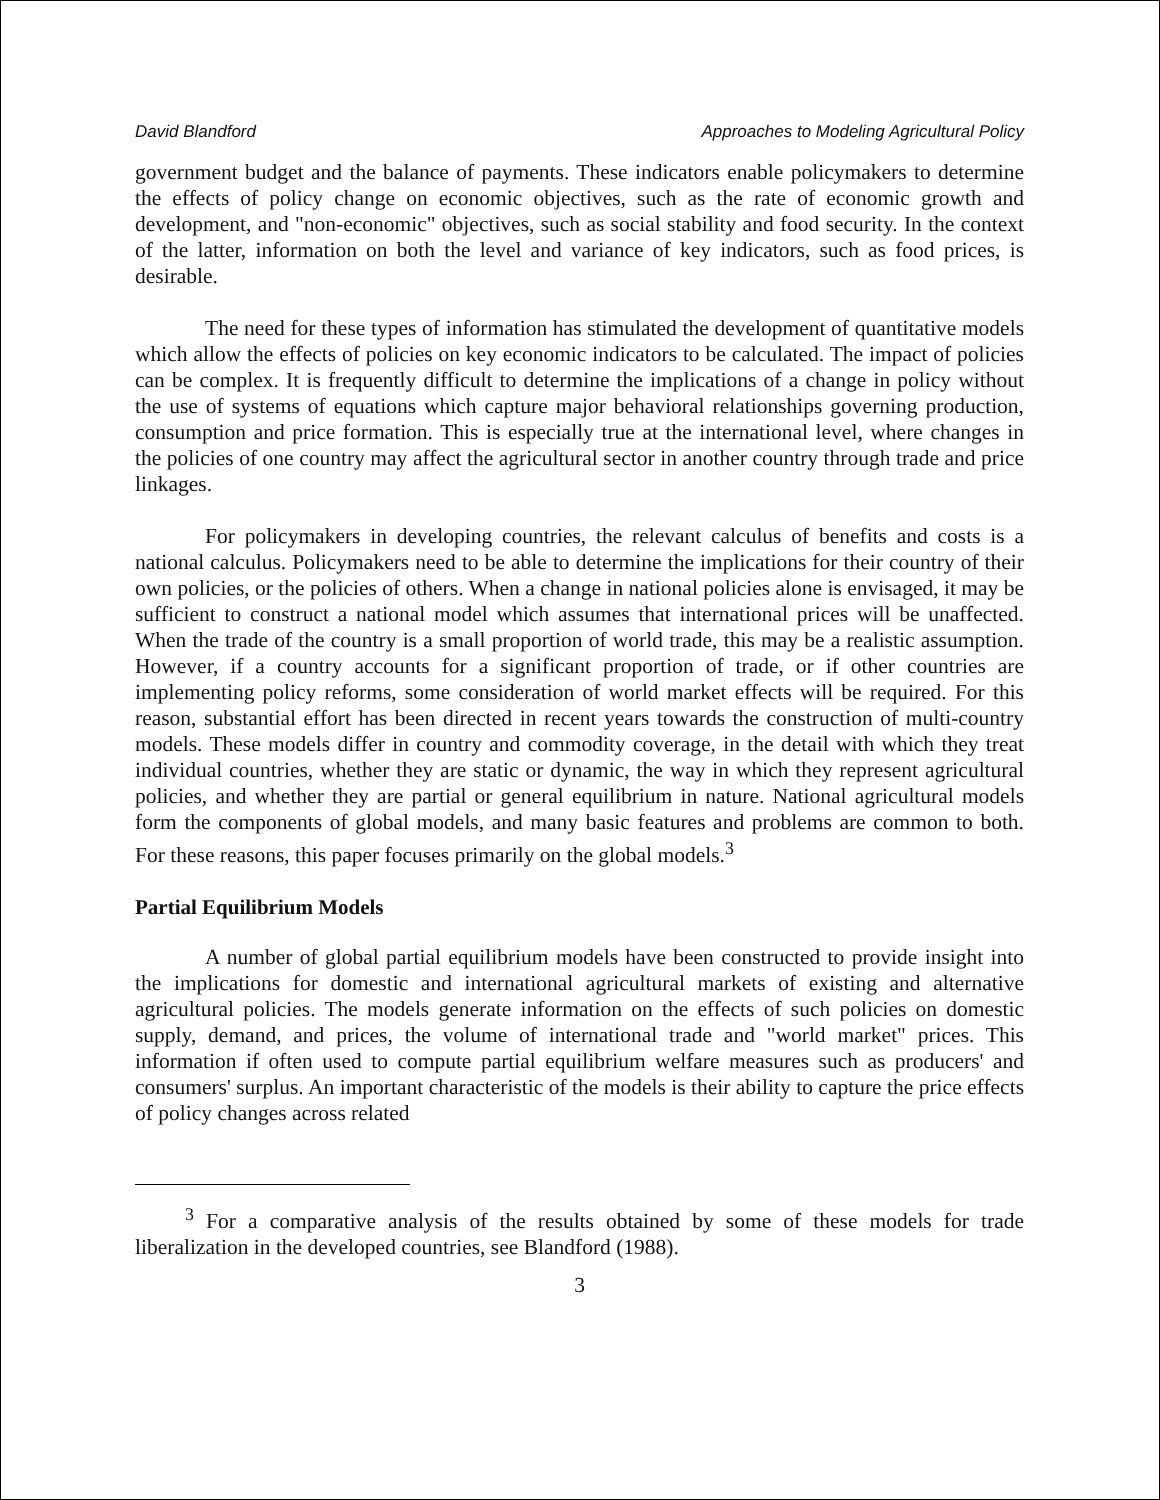David Blandford Approaches to Modeling Agricultural Policy
government budget and the balance of payments. These indicators enable policymakers to determine the effects of policy change on economic objectives, such as the rate of economic growth and development, and "non-economic" objectives, such as social stability and food security. In the context of the latter, information on both the level and variance of key indicators, such as food prices, is desirable.
The need for these types of information has stimulated the development of quantitative models which allow the effects of policies on key economic indicators to be calculated. The impact of policies can be complex. It is frequently difficult to determine the implications of a change in policy without the use of systems of equations which capture major behavioral relationships governing production, consumption and price formation. This is especially true at the international level, where changes in the policies of one country may affect the agricultural sector in another country through trade and price linkages.
For policymakers in developing countries, the relevant calculus of benefits and costs is a national calculus. Policymakers need to be able to determine the implications for their country of their own policies, or the policies of others. When a change in national policies alone is envisaged, it may be sufficient to construct a national model which assumes that international prices will be unaffected. When the trade of the country is a small proportion of world trade, this may be a realistic assumption. However, if a country accounts for a significant proportion of trade, or if other countries are implementing policy reforms, some consideration of world market effects will be required. For this reason, substantial effort has been directed in recent years towards the construction of multi-country models. These models differ in country and commodity coverage, in the detail with which they treat individual countries, whether they are static or dynamic, the way in which they represent agricultural policies, and whether they are partial or general equilibrium in nature. National agricultural models form the components of global models, and many basic features and problems are common to both. For these reasons, this paper focuses primarily on the global models.<sup>3</sup>
Partial Equilibrium Models
A number of global partial equilibrium models have been constructed to provide insight into the implications for domestic and international agricultural markets of existing and alternative agricultural policies. The models generate information on the effects of such policies on domestic supply, demand, and prices, the volume of international trade and "world market" prices. This information if often used to compute partial equilibrium welfare measures such as producers' and consumers' surplus. An important characteristic of the models is their ability to capture the price effects of policy changes across related
<sup>3</sup> For a comparative analysis of the results obtained by some of these models for trade liberalization in the developed countries, see Blandford (1988).
3